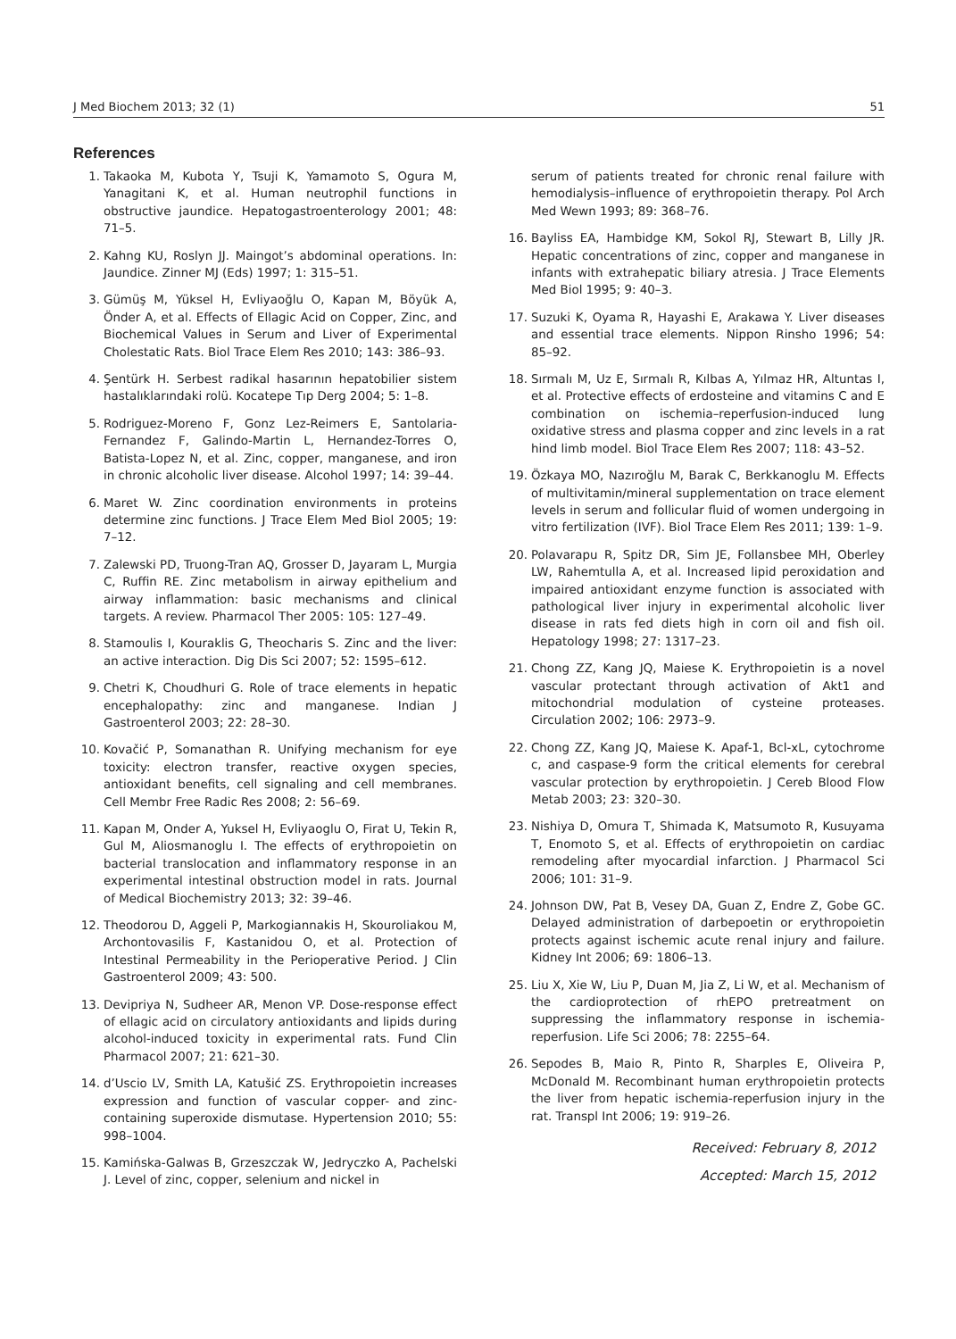J Med Biochem 2013; 32 (1) 51
References
1. Takaoka M, Kubota Y, Tsuji K, Yamamoto S, Ogura M, Yanagitani K, et al. Human neutrophil functions in obstructive jaundice. Hepatogastroenterology 2001; 48: 71–5.
2. Kahng KU, Roslyn JJ. Maingot’s abdominal operations. In: Jaundice. Zinner MJ (Eds) 1997; 1: 315–51.
3. Gümüş M, Yüksel H, Evliyaoğlu O, Kapan M, Böyük A, Önder A, et al. Effects of Ellagic Acid on Copper, Zinc, and Biochemical Values in Serum and Liver of Experimental Cholestatic Rats. Biol Trace Elem Res 2010; 143: 386–93.
4. Şentürk H. Serbest radikal hasarının hepatobilier sistem hastalıklarındaki rolü. Kocatepe Tıp Derg 2004; 5: 1–8.
5. Rodriguez-Moreno F, Gonz Lez-Reimers E, Santolaria-Fernandez F, Galindo-Martin L, Hernandez-Torres O, Batista-Lopez N, et al. Zinc, copper, manganese, and iron in chronic alcoholic liver disease. Alcohol 1997; 14: 39–44.
6. Maret W. Zinc coordination environments in proteins determine zinc functions. J Trace Elem Med Biol 2005; 19: 7–12.
7. Zalewski PD, Truong-Tran AQ, Grosser D, Jayaram L, Murgia C, Ruffin RE. Zinc metabolism in airway epithelium and airway inflammation: basic mechanisms and clinical targets. A review. Pharmacol Ther 2005: 105: 127–49.
8. Stamoulis I, Kouraklis G, Theocharis S. Zinc and the liver: an active interaction. Dig Dis Sci 2007; 52: 1595–612.
9. Chetri K, Choudhuri G. Role of trace elements in hepatic encephalopathy: zinc and manganese. Indian J Gastroenterol 2003; 22: 28–30.
10. Kovačić P, Somanathan R. Unifying mechanism for eye toxicity: electron transfer, reactive oxygen species, antioxidant benefits, cell signaling and cell membranes. Cell Membr Free Radic Res 2008; 2: 56–69.
11. Kapan M, Onder A, Yuksel H, Evliyaoglu O, Firat U, Tekin R, Gul M, Aliosmanoglu I. The effects of erythropoietin on bacterial translocation and inflammatory response in an experimental intestinal obstruction model in rats. Journal of Medical Biochemistry 2013; 32: 39–46.
12. Theodorou D, Aggeli P, Markogiannakis H, Skouroliakou M, Archontovasilis F, Kastanidou O, et al. Protection of Intestinal Permeability in the Perioperative Period. J Clin Gastroenterol 2009; 43: 500.
13. Devipriya N, Sudheer AR, Menon VP. Dose-response effect of ellagic acid on circulatory antioxidants and lipids during alcohol-induced toxicity in experimental rats. Fund Clin Pharmacol 2007; 21: 621–30.
14. d’Uscio LV, Smith LA, Katušić ZS. Erythropoietin increases expression and function of vascular copper- and zinc-containing superoxide dismutase. Hypertension 2010; 55: 998–1004.
15. Kamińska-Galwas B, Grzeszczak W, Jedryczko A, Pachelski J. Level of zinc, copper, selenium and nickel in
serum of patients treated for chronic renal failure with hemodialysis–influence of erythropoietin therapy. Pol Arch Med Wewn 1993; 89: 368–76.
16. Bayliss EA, Hambidge KM, Sokol RJ, Stewart B, Lilly JR. Hepatic concentrations of zinc, copper and manganese in infants with extrahepatic biliary atresia. J Trace Elements Med Biol 1995; 9: 40–3.
17. Suzuki K, Oyama R, Hayashi E, Arakawa Y. Liver diseases and essential trace elements. Nippon Rinsho 1996; 54: 85–92.
18. Sırmalı M, Uz E, Sırmalı R, Kılbas A, Yılmaz HR, Altuntas I, et al. Protective effects of erdosteine and vitamins C and E combination on ischemia–reperfusion-induced lung oxidative stress and plasma copper and zinc levels in a rat hind limb model. Biol Trace Elem Res 2007; 118: 43–52.
19. Özkaya MO, Nazıroğlu M, Barak C, Berkkanoglu M. Effects of multivitamin/mineral supplementation on trace element levels in serum and follicular fluid of women undergoing in vitro fertilization (IVF). Biol Trace Elem Res 2011; 139: 1–9.
20. Polavarapu R, Spitz DR, Sim JE, Follansbee MH, Oberley LW, Rahemtulla A, et al. Increased lipid peroxidation and impaired antioxidant enzyme function is associated with pathological liver injury in experimental alcoholic liver disease in rats fed diets high in corn oil and fish oil. Hepatology 1998; 27: 1317–23.
21. Chong ZZ, Kang JQ, Maiese K. Erythropoietin is a novel vascular protectant through activation of Akt1 and mitochondrial modulation of cysteine proteases. Circulation 2002; 106: 2973–9.
22. Chong ZZ, Kang JQ, Maiese K. Apaf-1, Bcl-xL, cytochrome c, and caspase-9 form the critical elements for cerebral vascular protection by erythropoietin. J Cereb Blood Flow Metab 2003; 23: 320–30.
23. Nishiya D, Omura T, Shimada K, Matsumoto R, Kusuyama T, Enomoto S, et al. Effects of erythropoietin on cardiac remodeling after myocardial infarction. J Pharmacol Sci 2006; 101: 31–9.
24. Johnson DW, Pat B, Vesey DA, Guan Z, Endre Z, Gobe GC. Delayed administration of darbepoetin or erythropoietin protects against ischemic acute renal injury and failure. Kidney Int 2006; 69: 1806–13.
25. Liu X, Xie W, Liu P, Duan M, Jia Z, Li W, et al. Mechanism of the cardioprotection of rhEPO pretreatment on suppressing the inflammatory response in ischemia-reperfusion. Life Sci 2006; 78: 2255–64.
26. Sepodes B, Maio R, Pinto R, Sharples E, Oliveira P, McDonald M. Recombinant human erythropoietin protects the liver from hepatic ischemia-reperfusion injury in the rat. Transpl Int 2006; 19: 919–26.
Received: February 8, 2012
Accepted: March 15, 2012